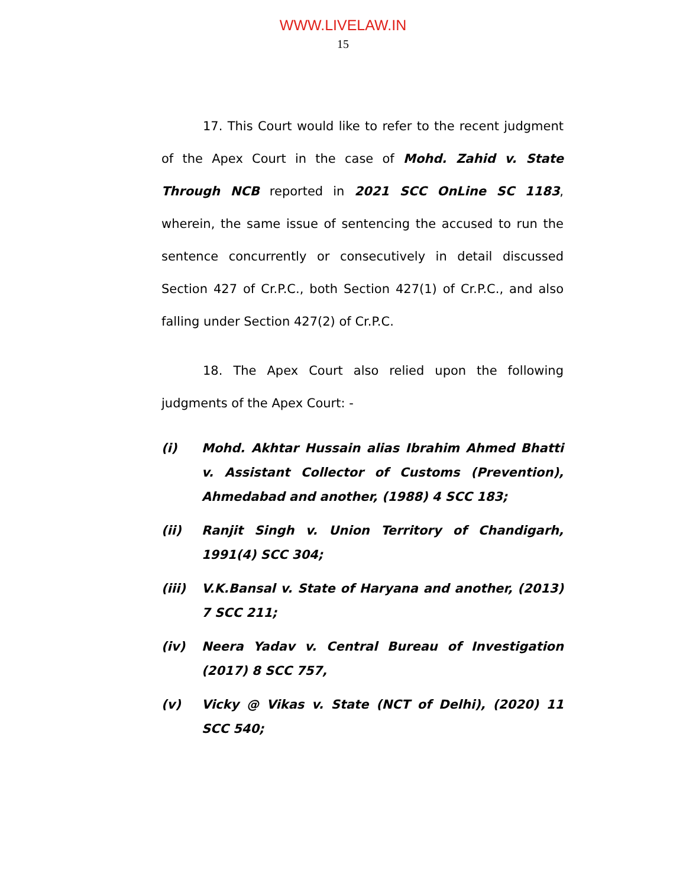WWW.LIVELAW.IN
15
17. This Court would like to refer to the recent judgment of the Apex Court in the case of Mohd. Zahid v. State Through NCB reported in 2021 SCC OnLine SC 1183, wherein, the same issue of sentencing the accused to run the sentence concurrently or consecutively in detail discussed Section 427 of Cr.P.C., both Section 427(1) of Cr.P.C., and also falling under Section 427(2) of Cr.P.C.
18. The Apex Court also relied upon the following judgments of the Apex Court: -
(i) Mohd. Akhtar Hussain alias Ibrahim Ahmed Bhatti v. Assistant Collector of Customs (Prevention), Ahmedabad and another, (1988) 4 SCC 183;
(ii) Ranjit Singh v. Union Territory of Chandigarh, 1991(4) SCC 304;
(iii) V.K.Bansal v. State of Haryana and another, (2013) 7 SCC 211;
(iv) Neera Yadav v. Central Bureau of Investigation (2017) 8 SCC 757,
(v) Vicky @ Vikas v. State (NCT of Delhi), (2020) 11 SCC 540;